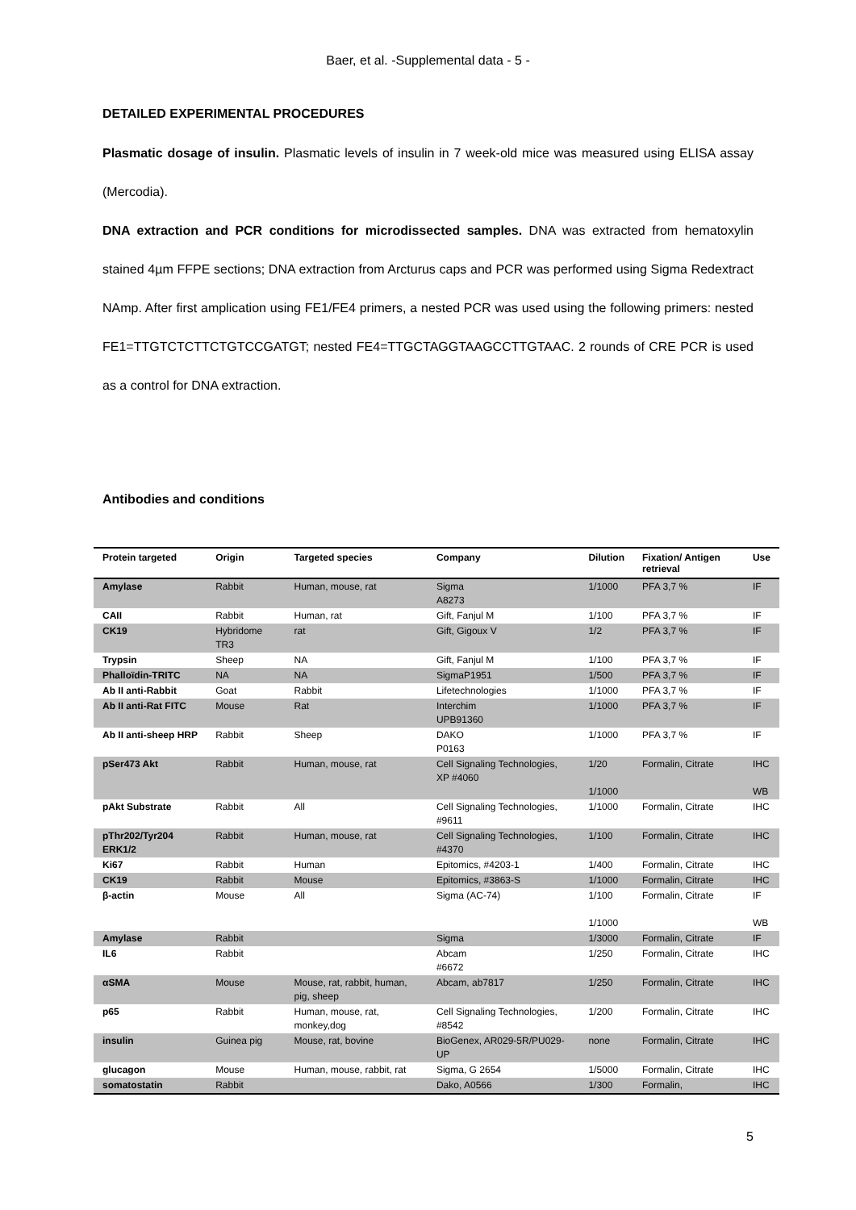Baer, et al. -Supplemental data - 5 -
DETAILED EXPERIMENTAL PROCEDURES
Plasmatic dosage of insulin. Plasmatic levels of insulin in 7 week-old mice was measured using ELISA assay (Mercodia).
DNA extraction and PCR conditions for microdissected samples. DNA was extracted from hematoxylin stained 4µm FFPE sections; DNA extraction from Arcturus caps and PCR was performed using Sigma Redextract NAmp. After first amplication using FE1/FE4 primers, a nested PCR was used using the following primers: nested FE1=TTGTCTCTTCTGTCCGATGT; nested FE4=TTGCTAGGTAAGCCTTGTAAC. 2 rounds of CRE PCR is used as a control for DNA extraction.
Antibodies and conditions
| Protein targeted | Origin | Targeted species | Company | Dilution | Fixation/ Antigen retrieval | Use |
| --- | --- | --- | --- | --- | --- | --- |
| Amylase | Rabbit | Human, mouse, rat | Sigma A8273 | 1/1000 | PFA 3,7 % | IF |
| CAII | Rabbit | Human, rat | Gift, Fanjul M | 1/100 | PFA 3,7 % | IF |
| CK19 | Hybridome TR3 | rat | Gift, Gigoux V | 1/2 | PFA 3,7 % | IF |
| Trypsin | Sheep | NA | Gift, Fanjul M | 1/100 | PFA 3,7 % | IF |
| Phalloïdin-TRITC | NA | NA | SigmaP1951 | 1/500 | PFA 3,7 % | IF |
| Ab II anti-Rabbit | Goat | Rabbit | Lifetechnologies | 1/1000 | PFA 3,7 % | IF |
| Ab II anti-Rat FITC | Mouse | Rat | Interchim UPB91360 | 1/1000 | PFA 3,7 % | IF |
| Ab II anti-sheep HRP | Rabbit | Sheep | DAKO P0163 | 1/1000 | PFA 3,7 % | IF |
| pSer473 Akt | Rabbit | Human, mouse, rat | Cell Signaling Technologies, XP #4060 | 1/20 1/1000 | Formalin, Citrate | IHC WB |
| pAkt Substrate | Rabbit | All | Cell Signaling Technologies, #9611 | 1/1000 | Formalin, Citrate | IHC |
| pThr202/Tyr204 ERK1/2 | Rabbit | Human, mouse, rat | Cell Signaling Technologies, #4370 | 1/100 | Formalin, Citrate | IHC |
| Ki67 | Rabbit | Human | Epitomics, #4203-1 | 1/400 | Formalin, Citrate | IHC |
| CK19 | Rabbit | Mouse | Epitomics, #3863-S | 1/1000 | Formalin, Citrate | IHC |
| β-actin | Mouse | All | Sigma (AC-74) | 1/100 1/1000 | Formalin, Citrate | IF WB |
| Amylase | Rabbit | | Sigma | 1/3000 | Formalin, Citrate | IF |
| IL6 | Rabbit | | Abcam #6672 | 1/250 | Formalin, Citrate | IHC |
| αSMA | Mouse | Mouse, rat, rabbit, human, pig, sheep | Abcam, ab7817 | 1/250 | Formalin, Citrate | IHC |
| p65 | Rabbit | Human, mouse, rat, monkey,dog | Cell Signaling Technologies, #8542 | 1/200 | Formalin, Citrate | IHC |
| insulin | Guinea pig | Mouse, rat, bovine | BioGenex, AR029-5R/PU029-UP | none | Formalin, Citrate | IHC |
| glucagon | Mouse | Human, mouse, rabbit, rat | Sigma, G 2654 | 1/5000 | Formalin, Citrate | IHC |
| somatostatin | Rabbit | | Dako, A0566 | 1/300 | Formalin, | IHC |
5